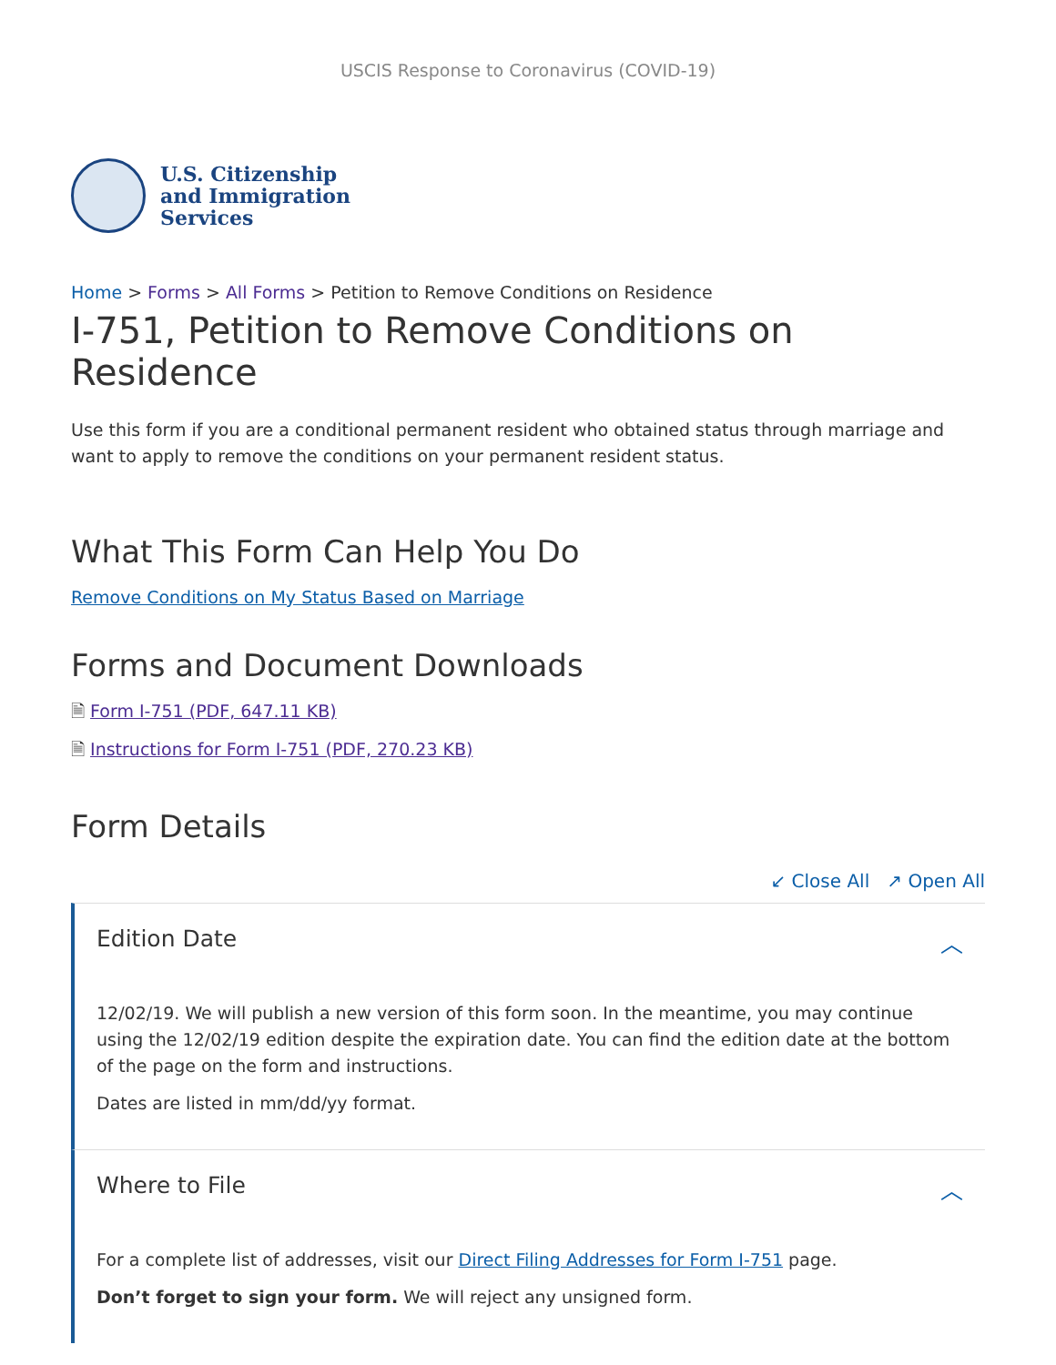USCIS Response to Coronavirus (COVID-19)
U.S. Citizenship
and Immigration
Services
Home > Forms > All Forms > Petition to Remove Conditions on Residence
I-751, Petition to Remove Conditions on Residence
Use this form if you are a conditional permanent resident who obtained status through marriage and want to apply to remove the conditions on your permanent resident status.
What This Form Can Help You Do
Remove Conditions on My Status Based on Marriage
Forms and Document Downloads
🗎 Form I-751 (PDF, 647.11 KB)
🗎 Instructions for Form I-751 (PDF, 270.23 KB)
Form Details
↙ Close All ↗ Open All
Edition Date ︿
12/02/19. We will publish a new version of this form soon. In the meantime, you may continue using the 12/02/19 edition despite the expiration date. You can find the edition date at the bottom of the page on the form and instructions.
Dates are listed in mm/dd/yy format.
Where to File ︿
For a complete list of addresses, visit our Direct Filing Addresses for Form I-751 page.
Don’t forget to sign your form. We will reject any unsigned form.